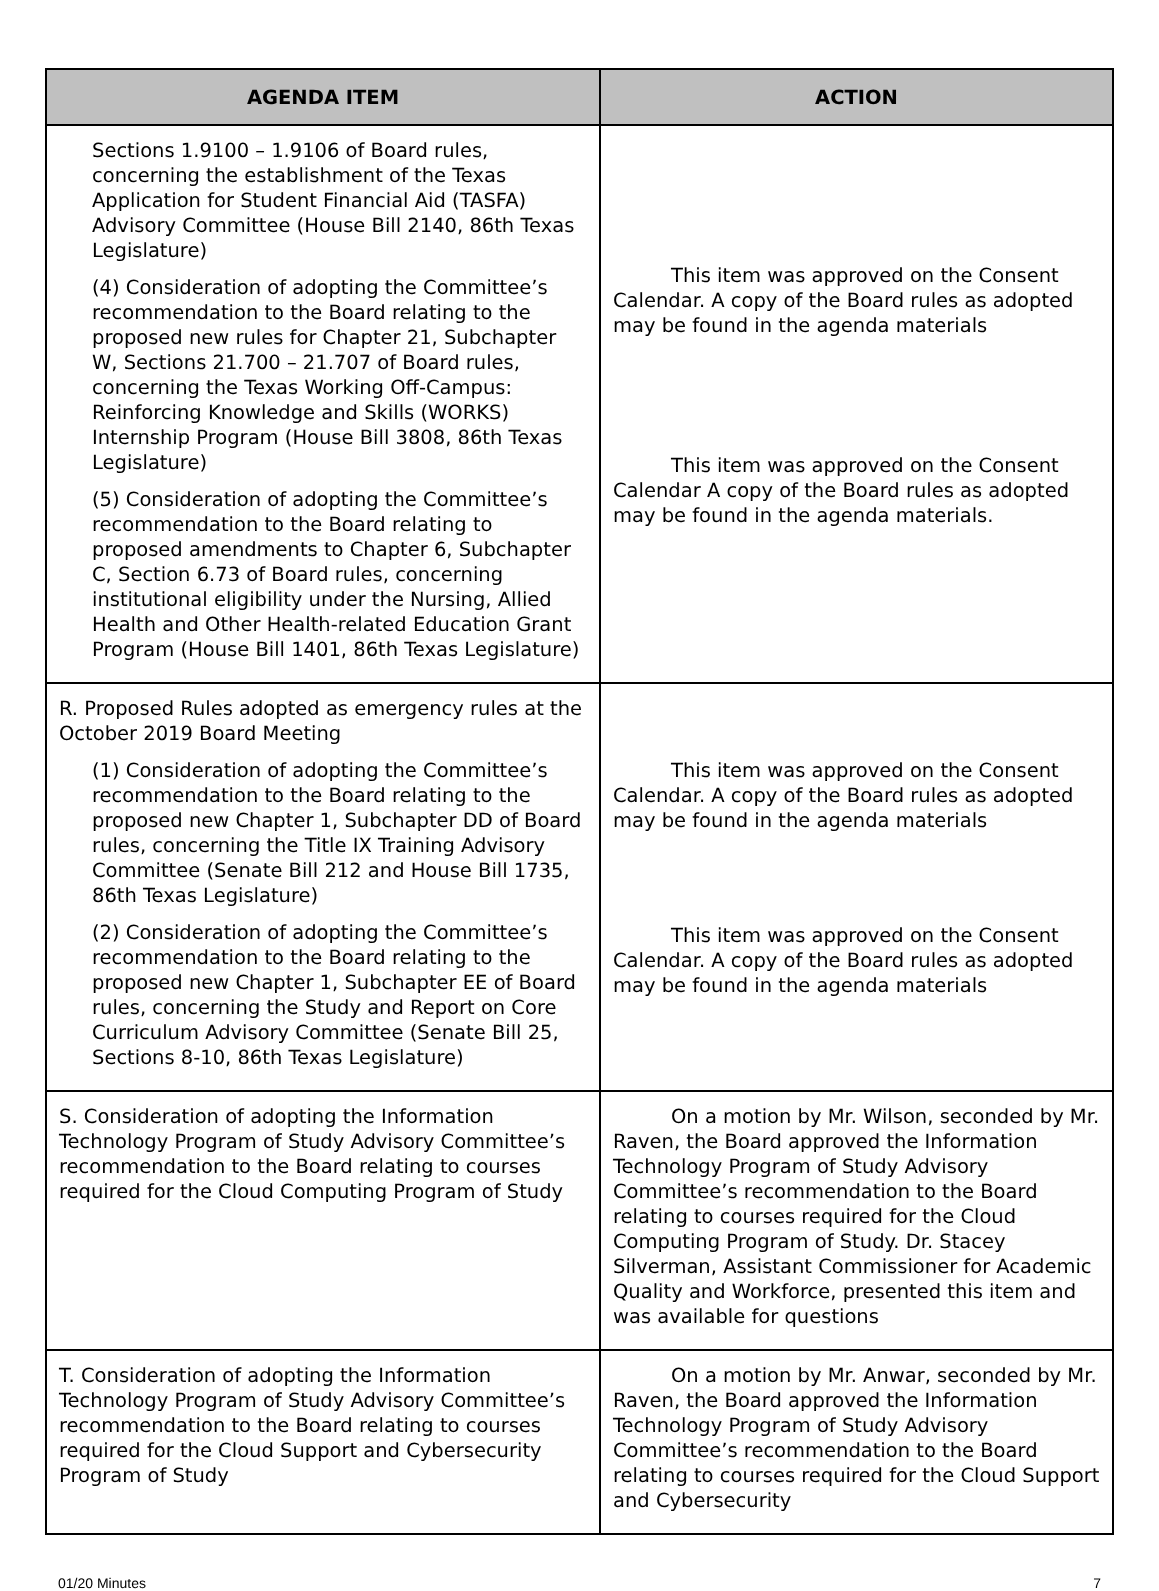| AGENDA ITEM | ACTION |
| --- | --- |
| Sections 1.9100 – 1.9106 of Board rules, concerning the establishment of the Texas Application for Student Financial Aid (TASFA) Advisory Committee (House Bill 2140, 86th Texas Legislature) (4) Consideration of adopting the Committee’s recommendation to the Board relating to the proposed new rules for Chapter 21, Subchapter W, Sections 21.700 – 21.707 of Board rules, concerning the Texas Working Off-Campus: Reinforcing Knowledge and Skills (WORKS) Internship Program (House Bill 3808, 86th Texas Legislature) (5) Consideration of adopting the Committee’s recommendation to the Board relating to proposed amendments to Chapter 6, Subchapter C, Section 6.73 of Board rules, concerning institutional eligibility under the Nursing, Allied Health and Other Health-related Education Grant Program (House Bill 1401, 86th Texas Legislature) | This item was approved on the Consent Calendar. A copy of the Board rules as adopted may be found in the agenda materials This item was approved on the Consent Calendar A copy of the Board rules as adopted may be found in the agenda materials. |
| R. Proposed Rules adopted as emergency rules at the October 2019 Board Meeting (1) Consideration of adopting the Committee’s recommendation to the Board relating to the proposed new Chapter 1, Subchapter DD of Board rules, concerning the Title IX Training Advisory Committee (Senate Bill 212 and House Bill 1735, 86th Texas Legislature) (2) Consideration of adopting the Committee’s recommendation to the Board relating to the proposed new Chapter 1, Subchapter EE of Board rules, concerning the Study and Report on Core Curriculum Advisory Committee (Senate Bill 25, Sections 8-10, 86th Texas Legislature) | This item was approved on the Consent Calendar. A copy of the Board rules as adopted may be found in the agenda materials This item was approved on the Consent Calendar. A copy of the Board rules as adopted may be found in the agenda materials |
| S. Consideration of adopting the Information Technology Program of Study Advisory Committee’s recommendation to the Board relating to courses required for the Cloud Computing Program of Study | On a motion by Mr. Wilson, seconded by Mr. Raven, the Board approved the Information Technology Program of Study Advisory Committee’s recommendation to the Board relating to courses required for the Cloud Computing Program of Study. Dr. Stacey Silverman, Assistant Commissioner for Academic Quality and Workforce, presented this item and was available for questions |
| T. Consideration of adopting the Information Technology Program of Study Advisory Committee’s recommendation to the Board relating to courses required for the Cloud Support and Cybersecurity Program of Study | On a motion by Mr. Anwar, seconded by Mr. Raven, the Board approved the Information Technology Program of Study Advisory Committee’s recommendation to the Board relating to courses required for the Cloud Support and Cybersecurity |
01/20 Minutes 7